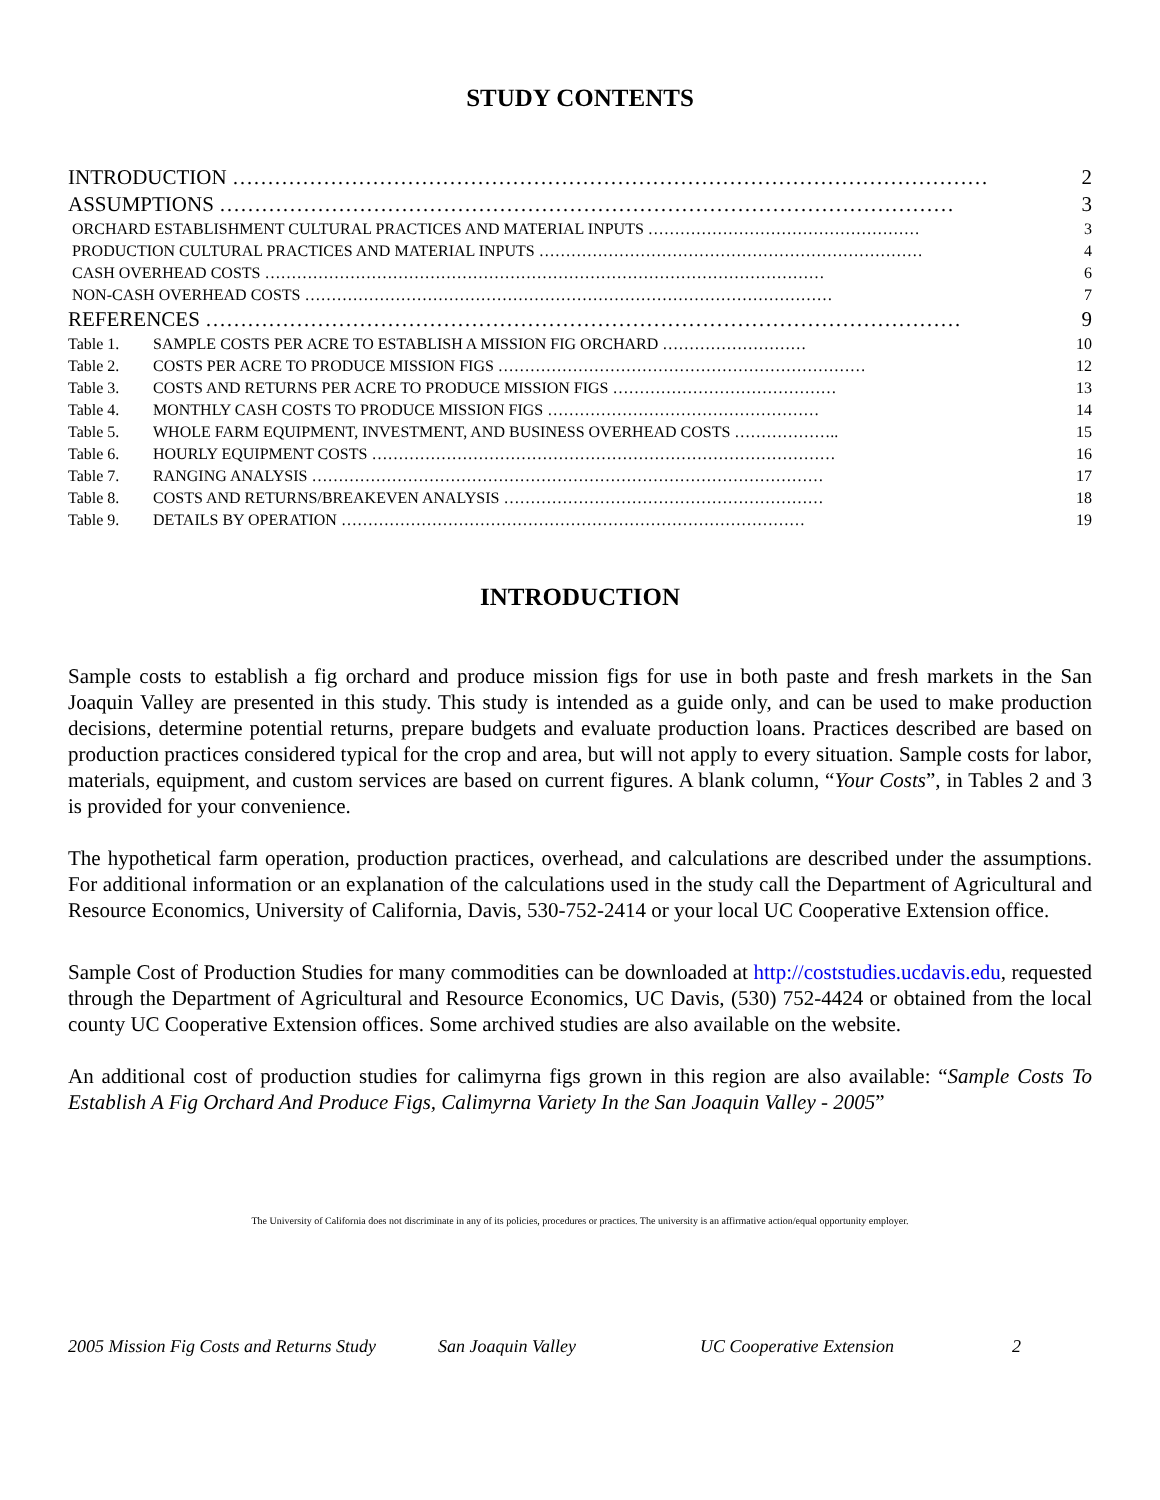STUDY CONTENTS
| INTRODUCTION ……………………………………………………………………………………………… | | 2 |
| ASSUMPTIONS …………………………………………………………………………………………… | | 3 |
| ORCHARD ESTABLISHMENT CULTURAL PRACTICES AND MATERIAL INPUTS …………………………………………… | | 3 |
| PRODUCTION CULTURAL PRACTICES AND MATERIAL INPUTS ……………………………………………………………… | | 4 |
| CASH OVERHEAD COSTS …………………………………………………………………………………………… | | 6 |
| NON-CASH OVERHEAD COSTS ……………………………………………………………………………………… | | 7 |
| REFERENCES ……………………………………………………………………………………………… | | 9 |
| Table 1. | SAMPLE COSTS PER ACRE TO ESTABLISH A MISSION FIG ORCHARD ……………………… | 10 |
| Table 2. | COSTS PER ACRE TO PRODUCE MISSION FIGS …………………………………………………………… | 12 |
| Table 3. | COSTS AND RETURNS PER ACRE TO PRODUCE MISSION FIGS …………………………………… | 13 |
| Table 4. | MONTHLY CASH COSTS TO PRODUCE MISSION FIGS …………………………………………… | 14 |
| Table 5. | WHOLE FARM EQUIPMENT, INVESTMENT, AND BUSINESS OVERHEAD COSTS ……………….. | 15 |
| Table 6. | HOURLY EQUIPMENT COSTS …………………………………………………………………………… | 16 |
| Table 7. | RANGING ANALYSIS …………………………………………………………………………………… | 17 |
| Table 8. | COSTS AND RETURNS/BREAKEVEN ANALYSIS …………………………………………………… | 18 |
| Table 9. | DETAILS BY OPERATION …………………………………………………………………………… | 19 |
INTRODUCTION
Sample costs to establish a fig orchard and produce mission figs for use in both paste and fresh markets in the San Joaquin Valley are presented in this study. This study is intended as a guide only, and can be used to make production decisions, determine potential returns, prepare budgets and evaluate production loans. Practices described are based on production practices considered typical for the crop and area, but will not apply to every situation. Sample costs for labor, materials, equipment, and custom services are based on current figures. A blank column, “Your Costs”, in Tables 2 and 3 is provided for your convenience.
The hypothetical farm operation, production practices, overhead, and calculations are described under the assumptions. For additional information or an explanation of the calculations used in the study call the Department of Agricultural and Resource Economics, University of California, Davis, 530-752-2414 or your local UC Cooperative Extension office.
Sample Cost of Production Studies for many commodities can be downloaded at http://coststudies.ucdavis.edu, requested through the Department of Agricultural and Resource Economics, UC Davis, (530) 752-4424 or obtained from the local county UC Cooperative Extension offices. Some archived studies are also available on the website.
An additional cost of production studies for calimyrna figs grown in this region are also available: “Sample Costs To Establish A Fig Orchard And Produce Figs, Calimyrna Variety In the San Joaquin Valley - 2005”
The University of California does not discriminate in any of its policies, procedures or practices. The university is an affirmative action/equal opportunity employer.
2005 Mission Fig Costs and Returns Study San Joaquin Valley UC Cooperative Extension 2